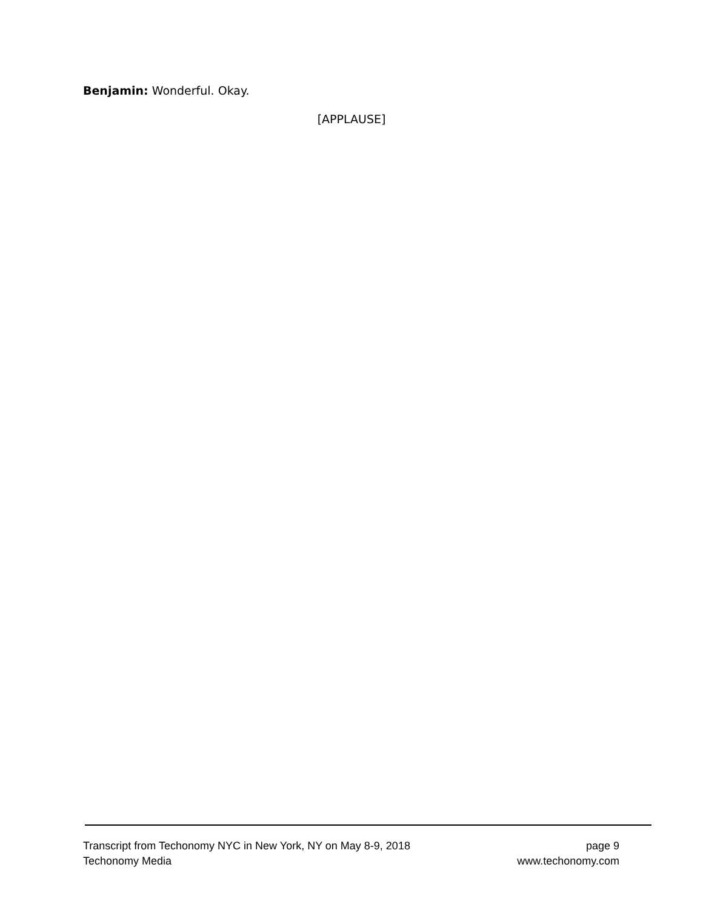Benjamin: Wonderful. Okay.
[APPLAUSE]
Transcript from Techonomy NYC in New York, NY on May 8-9, 2018 page 9
Techonomy Media www.techonomy.com